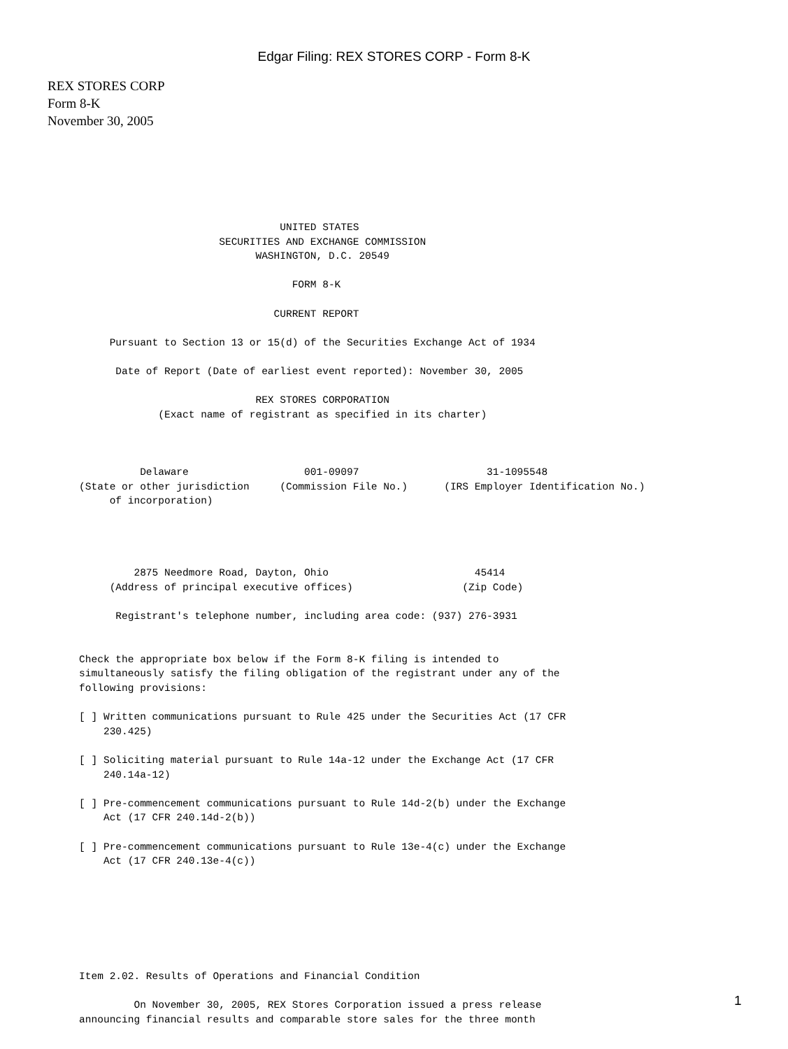Edgar Filing: REX STORES CORP - Form 8-K
REX STORES CORP
Form 8-K
November 30, 2005
                                              UNITED STATES
                                    SECURITIES AND EXCHANGE COMMISSION
                                          WASHINGTON, D.C. 20549

                                                FORM 8-K

                                             CURRENT REPORT

                  Pursuant to Section 13 or 15(d) of the Securities Exchange Act of 1934

                   Date of Report (Date of earliest event reported): November 30, 2005

                                          REX STORES CORPORATION
                          (Exact name of registrant as specified in its charter)



                       Delaware                   001-09097                     31-1095548
             (State or other jurisdiction     (Commission File No.)      (IRS Employer Identification No.)
                  of incorporation)




                      2875 Needmore Road, Dayton, Ohio                        45414
                  (Address of principal executive offices)                  (Zip Code)

                   Registrant's telephone number, including area code: (937) 276-3931


             Check the appropriate box below if the Form 8-K filing is intended to
             simultaneously satisfy the filing obligation of the registrant under any of the
             following provisions:

             [ ] Written communications pursuant to Rule 425 under the Securities Act (17 CFR
                 230.425)

             [ ] Soliciting material pursuant to Rule 14a-12 under the Exchange Act (17 CFR
                 240.14a-12)

             [ ] Pre-commencement communications pursuant to Rule 14d-2(b) under the Exchange
                 Act (17 CFR 240.14d-2(b))

             [ ] Pre-commencement communications pursuant to Rule 13e-4(c) under the Exchange
                 Act (17 CFR 240.13e-4(c))







             Item 2.02. Results of Operations and Financial Condition

                      On November 30, 2005, REX Stores Corporation issued a press release
             announcing financial results and comparable store sales for the three month
1